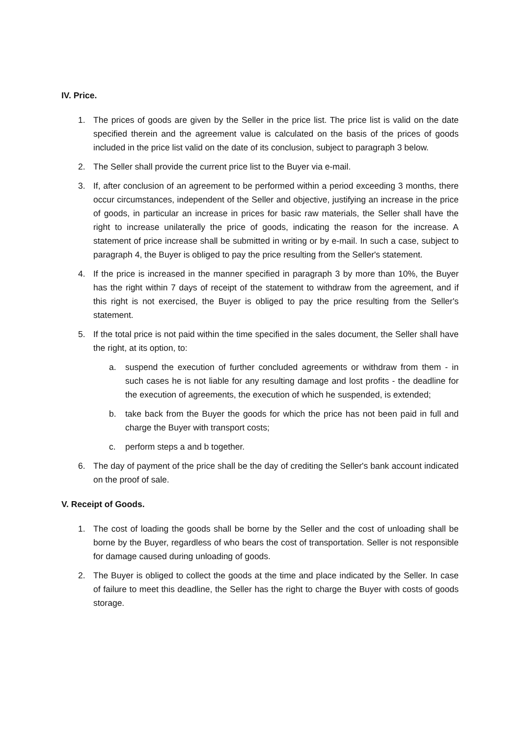IV. Price.
1. The prices of goods are given by the Seller in the price list. The price list is valid on the date specified therein and the agreement value is calculated on the basis of the prices of goods included in the price list valid on the date of its conclusion, subject to paragraph 3 below.
2. The Seller shall provide the current price list to the Buyer via e-mail.
3. If, after conclusion of an agreement to be performed within a period exceeding 3 months, there occur circumstances, independent of the Seller and objective, justifying an increase in the price of goods, in particular an increase in prices for basic raw materials, the Seller shall have the right to increase unilaterally the price of goods, indicating the reason for the increase. A statement of price increase shall be submitted in writing or by e-mail. In such a case, subject to paragraph 4, the Buyer is obliged to pay the price resulting from the Seller's statement.
4. If the price is increased in the manner specified in paragraph 3 by more than 10%, the Buyer has the right within 7 days of receipt of the statement to withdraw from the agreement, and if this right is not exercised, the Buyer is obliged to pay the price resulting from the Seller's statement.
5. If the total price is not paid within the time specified in the sales document, the Seller shall have the right, at its option, to:
a. suspend the execution of further concluded agreements or withdraw from them - in such cases he is not liable for any resulting damage and lost profits - the deadline for the execution of agreements, the execution of which he suspended, is extended;
b. take back from the Buyer the goods for which the price has not been paid in full and charge the Buyer with transport costs;
c. perform steps a and b together.
6. The day of payment of the price shall be the day of crediting the Seller's bank account indicated on the proof of sale.
V. Receipt of Goods.
1. The cost of loading the goods shall be borne by the Seller and the cost of unloading shall be borne by the Buyer, regardless of who bears the cost of transportation. Seller is not responsible for damage caused during unloading of goods.
2. The Buyer is obliged to collect the goods at the time and place indicated by the Seller. In case of failure to meet this deadline, the Seller has the right to charge the Buyer with costs of goods storage.